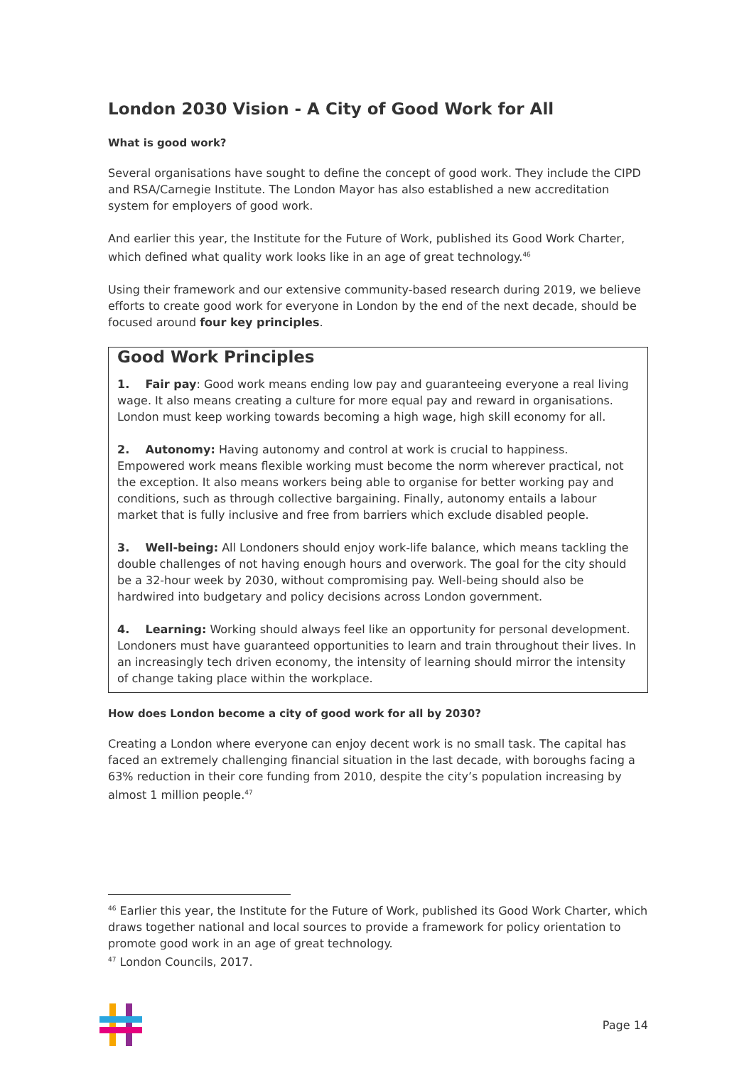London 2030 Vision - A City of Good Work for All
What is good work?
Several organisations have sought to define the concept of good work. They include the CIPD and RSA/Carnegie Institute. The London Mayor has also established a new accreditation system for employers of good work.
And earlier this year, the Institute for the Future of Work, published its Good Work Charter, which defined what quality work looks like in an age of great technology.<sup>46</sup>
Using their framework and our extensive community-based research during 2019, we believe efforts to create good work for everyone in London by the end of the next decade, should be focused around four key principles.
Good Work Principles
1. Fair pay: Good work means ending low pay and guaranteeing everyone a real living wage. It also means creating a culture for more equal pay and reward in organisations. London must keep working towards becoming a high wage, high skill economy for all.
2. Autonomy: Having autonomy and control at work is crucial to happiness. Empowered work means flexible working must become the norm wherever practical, not the exception. It also means workers being able to organise for better working pay and conditions, such as through collective bargaining. Finally, autonomy entails a labour market that is fully inclusive and free from barriers which exclude disabled people.
3. Well-being: All Londoners should enjoy work-life balance, which means tackling the double challenges of not having enough hours and overwork. The goal for the city should be a 32-hour week by 2030, without compromising pay. Well-being should also be hardwired into budgetary and policy decisions across London government.
4. Learning: Working should always feel like an opportunity for personal development. Londoners must have guaranteed opportunities to learn and train throughout their lives. In an increasingly tech driven economy, the intensity of learning should mirror the intensity of change taking place within the workplace.
How does London become a city of good work for all by 2030?
Creating a London where everyone can enjoy decent work is no small task. The capital has faced an extremely challenging financial situation in the last decade, with boroughs facing a 63% reduction in their core funding from 2010, despite the city’s population increasing by almost 1 million people.<sup>47</sup>
<sup>46</sup> Earlier this year, the Institute for the Future of Work, published its Good Work Charter, which draws together national and local sources to provide a framework for policy orientation to promote good work in an age of great technology.
<sup>47</sup> London Councils, 2017.
Page 14